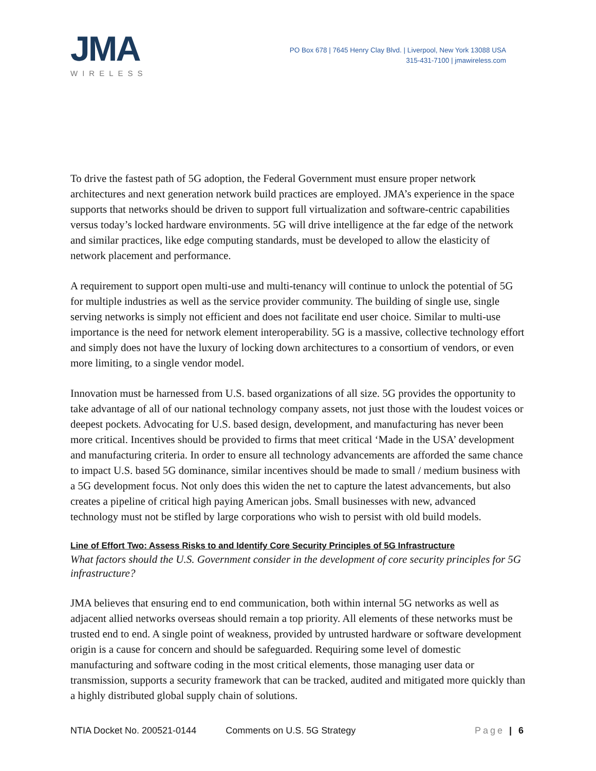JMA
WIRELESS
PO Box 678 | 7645 Henry Clay Blvd. | Liverpool, New York 13088 USA
315-431-7100 | jmawireless.com
To drive the fastest path of 5G adoption, the Federal Government must ensure proper network architectures and next generation network build practices are employed. JMA’s experience in the space supports that networks should be driven to support full virtualization and software-centric capabilities versus today’s locked hardware environments. 5G will drive intelligence at the far edge of the network and similar practices, like edge computing standards, must be developed to allow the elasticity of network placement and performance.
A requirement to support open multi-use and multi-tenancy will continue to unlock the potential of 5G for multiple industries as well as the service provider community. The building of single use, single serving networks is simply not efficient and does not facilitate end user choice. Similar to multi-use importance is the need for network element interoperability. 5G is a massive, collective technology effort and simply does not have the luxury of locking down architectures to a consortium of vendors, or even more limiting, to a single vendor model.
Innovation must be harnessed from U.S. based organizations of all size. 5G provides the opportunity to take advantage of all of our national technology company assets, not just those with the loudest voices or deepest pockets. Advocating for U.S. based design, development, and manufacturing has never been more critical. Incentives should be provided to firms that meet critical ‘Made in the USA’ development and manufacturing criteria. In order to ensure all technology advancements are afforded the same chance to impact U.S. based 5G dominance, similar incentives should be made to small / medium business with a 5G development focus. Not only does this widen the net to capture the latest advancements, but also creates a pipeline of critical high paying American jobs. Small businesses with new, advanced technology must not be stifled by large corporations who wish to persist with old build models.
Line of Effort Two: Assess Risks to and Identify Core Security Principles of 5G Infrastructure
What factors should the U.S. Government consider in the development of core security principles for 5G infrastructure?
JMA believes that ensuring end to end communication, both within internal 5G networks as well as adjacent allied networks overseas should remain a top priority. All elements of these networks must be trusted end to end. A single point of weakness, provided by untrusted hardware or software development origin is a cause for concern and should be safeguarded. Requiring some level of domestic manufacturing and software coding in the most critical elements, those managing user data or transmission, supports a security framework that can be tracked, audited and mitigated more quickly than a highly distributed global supply chain of solutions.
NTIA Docket No. 200521-0144 Comments on U.S. 5G Strategy Page | 6